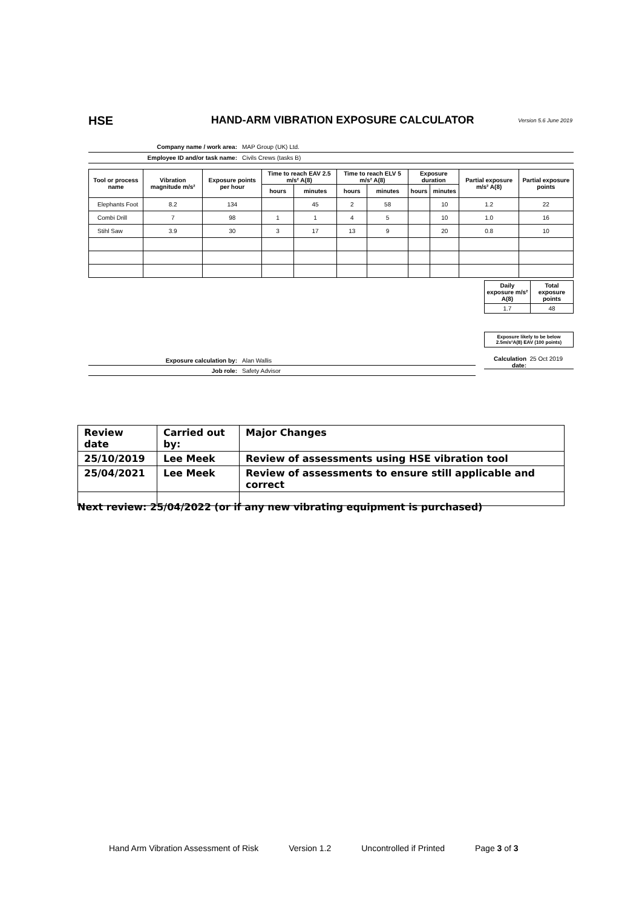HSE
HAND-ARM VIBRATION EXPOSURE CALCULATOR
Version 5.6 June 2019
Company name / work area: MAP Group (UK) Ltd.
Employee ID and/or task name: Civils Crews (tasks B)
| Tool or process name | Vibration magnitude m/s² | Exposure points per hour | Time to reach EAV 2.5 m/s² A(8) | | Time to reach ELV 5 m/s² A(8) | | Exposure duration | | Partial exposure m/s² A(8) | Partial exposure points |
| --- | --- | --- | --- | --- | --- | --- | --- | --- | --- | --- |
| | | | hours | minutes | hours | minutes | hours | minutes | | |
| Elephants Foot | 8.2 | 134 | | 45 | 2 | 58 | | 10 | 1.2 | 22 |
| Combi Drill | 7 | 98 | 1 | 1 | 4 | 5 | | 10 | 1.0 | 16 |
| Stihl Saw | 3.9 | 30 | 3 | 17 | 13 | 9 | | 20 | 0.8 | 10 |
| Daily exposure m/s² A(8) | Total exposure points |
| 1.7 | 48 |
Exposure likely to be below 2.5m/s²A(8) EAV (100 points)
Exposure calculation by: Alan Wallis
Job role: Safety Advisor
Calculation date: 25 Oct 2019
| Review date | Carried out by: | Major Changes |
| 25/10/2019 | Lee Meek | Review of assessments using HSE vibration tool |
| 25/04/2021 | Lee Meek | Review of assessments to ensure still applicable and correct |
Next review: 25/04/2022 (or if any new vibrating equipment is purchased)
Hand Arm Vibration Assessment of Risk Version 1.2 Uncontrolled if Printed Page 3 of 3